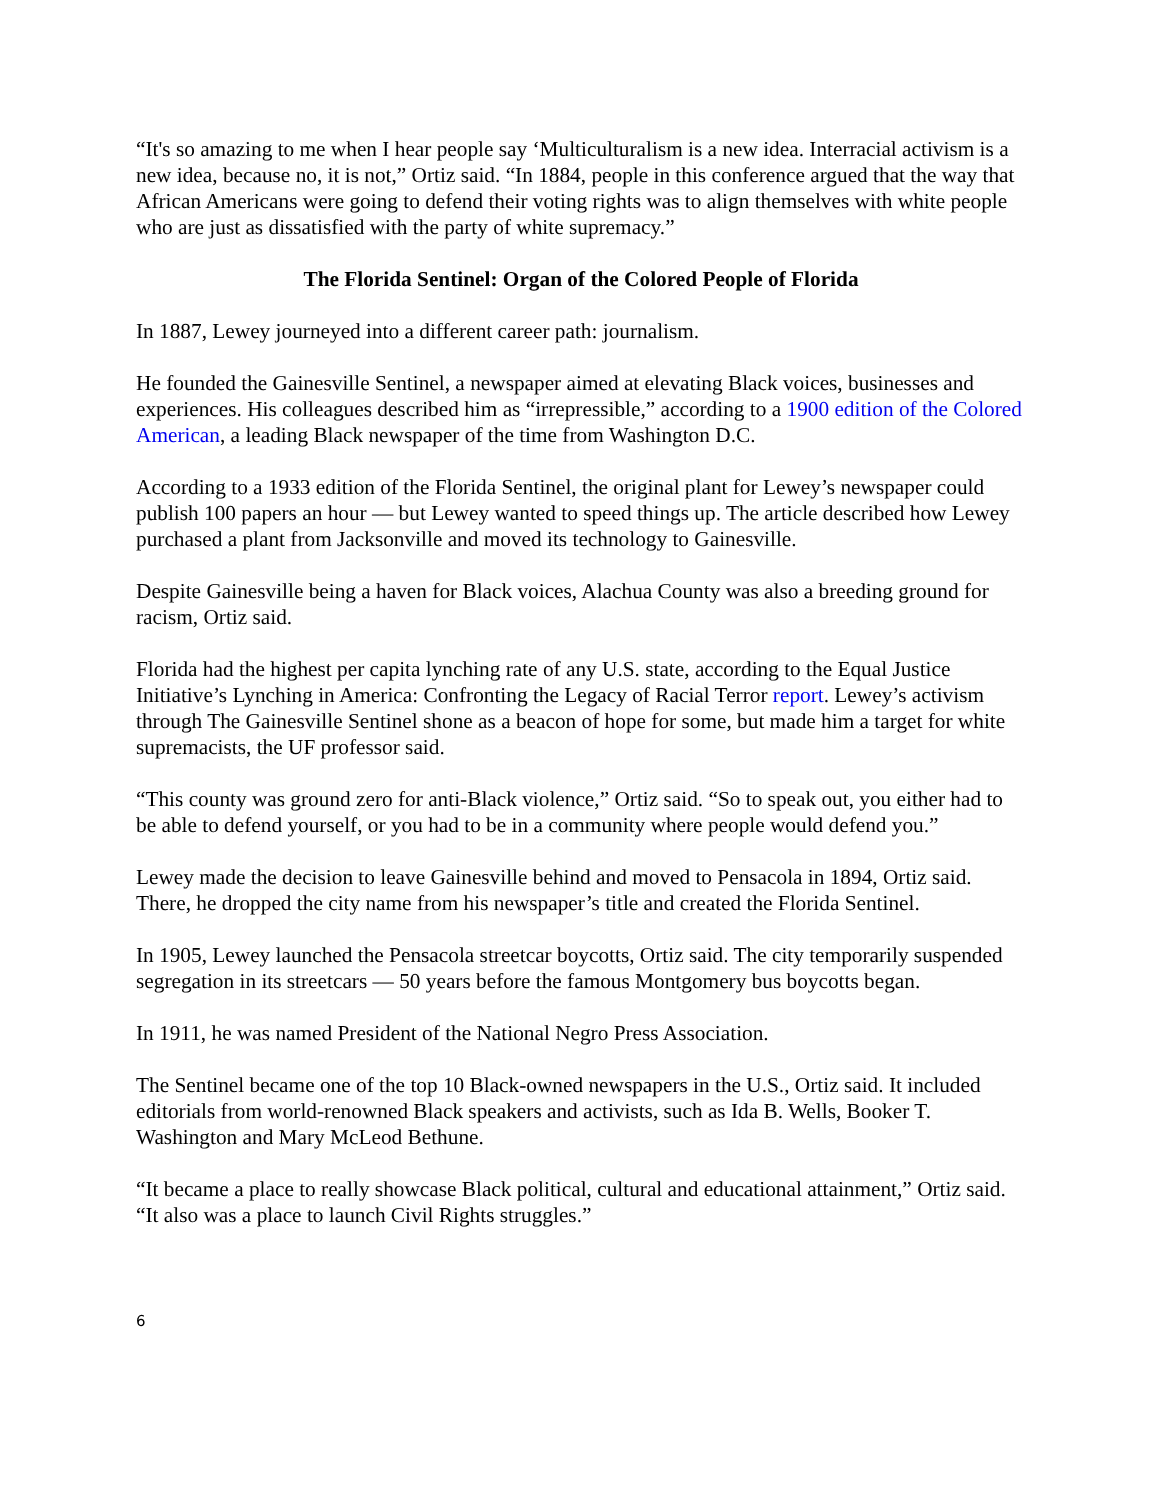“It's so amazing to me when I hear people say ‘Multiculturalism is a new idea. Interracial activism is a new idea, because no, it is not,” Ortiz said. “In 1884, people in this conference argued that the way that African Americans were going to defend their voting rights was to align themselves with white people who are just as dissatisfied with the party of white supremacy.”
The Florida Sentinel: Organ of the Colored People of Florida
In 1887, Lewey journeyed into a different career path: journalism.
He founded the Gainesville Sentinel, a newspaper aimed at elevating Black voices, businesses and experiences. His colleagues described him as “irrepressible,” according to a 1900 edition of the Colored American, a leading Black newspaper of the time from Washington D.C.
According to a 1933 edition of the Florida Sentinel, the original plant for Lewey’s newspaper could publish 100 papers an hour — but Lewey wanted to speed things up. The article described how Lewey purchased a plant from Jacksonville and moved its technology to Gainesville.
Despite Gainesville being a haven for Black voices, Alachua County was also a breeding ground for racism, Ortiz said.
Florida had the highest per capita lynching rate of any U.S. state, according to the Equal Justice Initiative’s Lynching in America: Confronting the Legacy of Racial Terror report. Lewey’s activism through The Gainesville Sentinel shone as a beacon of hope for some, but made him a target for white supremacists, the UF professor said.
“This county was ground zero for anti-Black violence,” Ortiz said. “So to speak out, you either had to be able to defend yourself, or you had to be in a community where people would defend you.”
Lewey made the decision to leave Gainesville behind and moved to Pensacola in 1894, Ortiz said. There, he dropped the city name from his newspaper’s title and created the Florida Sentinel.
In 1905, Lewey launched the Pensacola streetcar boycotts, Ortiz said. The city temporarily suspended segregation in its streetcars — 50 years before the famous Montgomery bus boycotts began.
In 1911, he was named President of the National Negro Press Association.
The Sentinel became one of the top 10 Black-owned newspapers in the U.S., Ortiz said. It included editorials from world-renowned Black speakers and activists, such as Ida B. Wells, Booker T. Washington and Mary McLeod Bethune.
“It became a place to really showcase Black political, cultural and educational attainment,” Ortiz said. “It also was a place to launch Civil Rights struggles.”
6